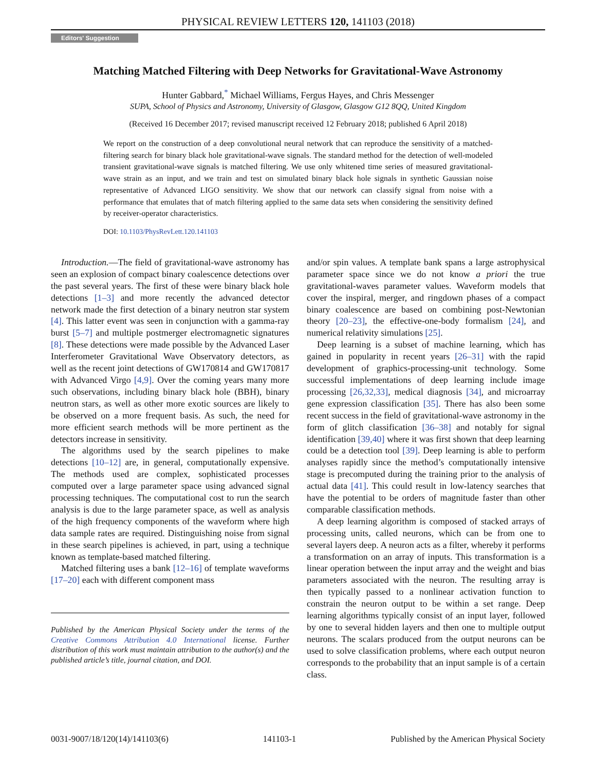PHYSICAL REVIEW LETTERS 120, 141103 (2018)
Editors' Suggestion
Matching Matched Filtering with Deep Networks for Gravitational-Wave Astronomy
Hunter Gabbard,<sup>*</sup> Michael Williams, Fergus Hayes, and Chris Messenger
SUPA, School of Physics and Astronomy, University of Glasgow, Glasgow G12 8QQ, United Kingdom
(Received 16 December 2017; revised manuscript received 12 February 2018; published 6 April 2018)
We report on the construction of a deep convolutional neural network that can reproduce the sensitivity of a matched-filtering search for binary black hole gravitational-wave signals. The standard method for the detection of well-modeled transient gravitational-wave signals is matched filtering. We use only whitened time series of measured gravitational-wave strain as an input, and we train and test on simulated binary black hole signals in synthetic Gaussian noise representative of Advanced LIGO sensitivity. We show that our network can classify signal from noise with a performance that emulates that of match filtering applied to the same data sets when considering the sensitivity defined by receiver-operator characteristics.
DOI: 10.1103/PhysRevLett.120.141103
Introduction.—The field of gravitational-wave astronomy has seen an explosion of compact binary coalescence detections over the past several years. The first of these were binary black hole detections [1–3] and more recently the advanced detector network made the first detection of a binary neutron star system [4]. This latter event was seen in conjunction with a gamma-ray burst [5–7] and multiple postmerger electromagnetic signatures [8]. These detections were made possible by the Advanced Laser Interferometer Gravitational Wave Observatory detectors, as well as the recent joint detections of GW170814 and GW170817 with Advanced Virgo [4,9]. Over the coming years many more such observations, including binary black hole (BBH), binary neutron stars, as well as other more exotic sources are likely to be observed on a more frequent basis. As such, the need for more efficient search methods will be more pertinent as the detectors increase in sensitivity.
The algorithms used by the search pipelines to make detections [10–12] are, in general, computationally expensive. The methods used are complex, sophisticated processes computed over a large parameter space using advanced signal processing techniques. The computational cost to run the search analysis is due to the large parameter space, as well as analysis of the high frequency components of the waveform where high data sample rates are required. Distinguishing noise from signal in these search pipelines is achieved, in part, using a technique known as template-based matched filtering.
Matched filtering uses a bank [12–16] of template waveforms [17–20] each with different component mass
Published by the American Physical Society under the terms of the Creative Commons Attribution 4.0 International license. Further distribution of this work must maintain attribution to the author(s) and the published article’s title, journal citation, and DOI.
and/or spin values. A template bank spans a large astrophysical parameter space since we do not know a priori the true gravitational-waves parameter values. Waveform models that cover the inspiral, merger, and ringdown phases of a compact binary coalescence are based on combining post-Newtonian theory [20–23], the effective-one-body formalism [24], and numerical relativity simulations [25].
Deep learning is a subset of machine learning, which has gained in popularity in recent years [26–31] with the rapid development of graphics-processing-unit technology. Some successful implementations of deep learning include image processing [26,32,33], medical diagnosis [34], and microarray gene expression classification [35]. There has also been some recent success in the field of gravitational-wave astronomy in the form of glitch classification [36–38] and notably for signal identification [39,40] where it was first shown that deep learning could be a detection tool [39]. Deep learning is able to perform analyses rapidly since the method’s computationally intensive stage is precomputed during the training prior to the analysis of actual data [41]. This could result in low-latency searches that have the potential to be orders of magnitude faster than other comparable classification methods.
A deep learning algorithm is composed of stacked arrays of processing units, called neurons, which can be from one to several layers deep. A neuron acts as a filter, whereby it performs a transformation on an array of inputs. This transformation is a linear operation between the input array and the weight and bias parameters associated with the neuron. The resulting array is then typically passed to a nonlinear activation function to constrain the neuron output to be within a set range. Deep learning algorithms typically consist of an input layer, followed by one to several hidden layers and then one to multiple output neurons. The scalars produced from the output neurons can be used to solve classification problems, where each output neuron corresponds to the probability that an input sample is of a certain class.
0031-9007/18/120(14)/141103(6) 141103-1 Published by the American Physical Society